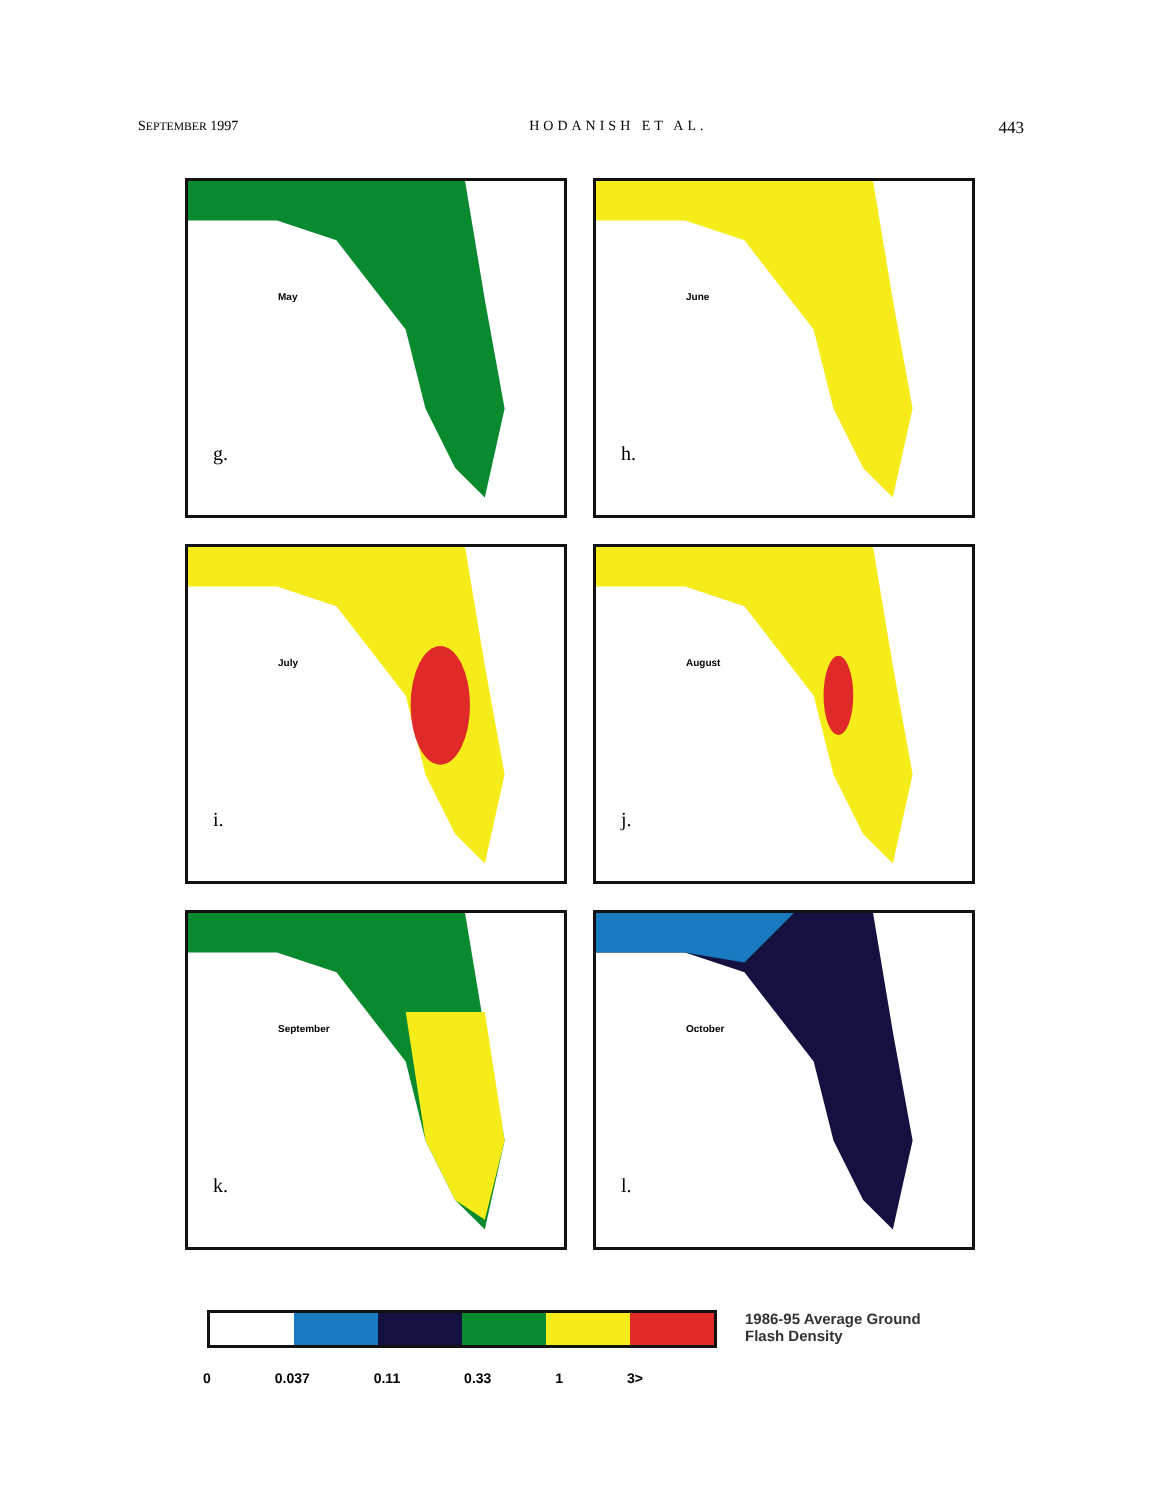SEPTEMBER 1997 HODANISH ET AL. 443
May
g.
June
h.
July
i.
August
j.
September
k.
October
l.
1986-95 Average Ground
Flash Density
0 0.037 0.11 0.33 1 3>